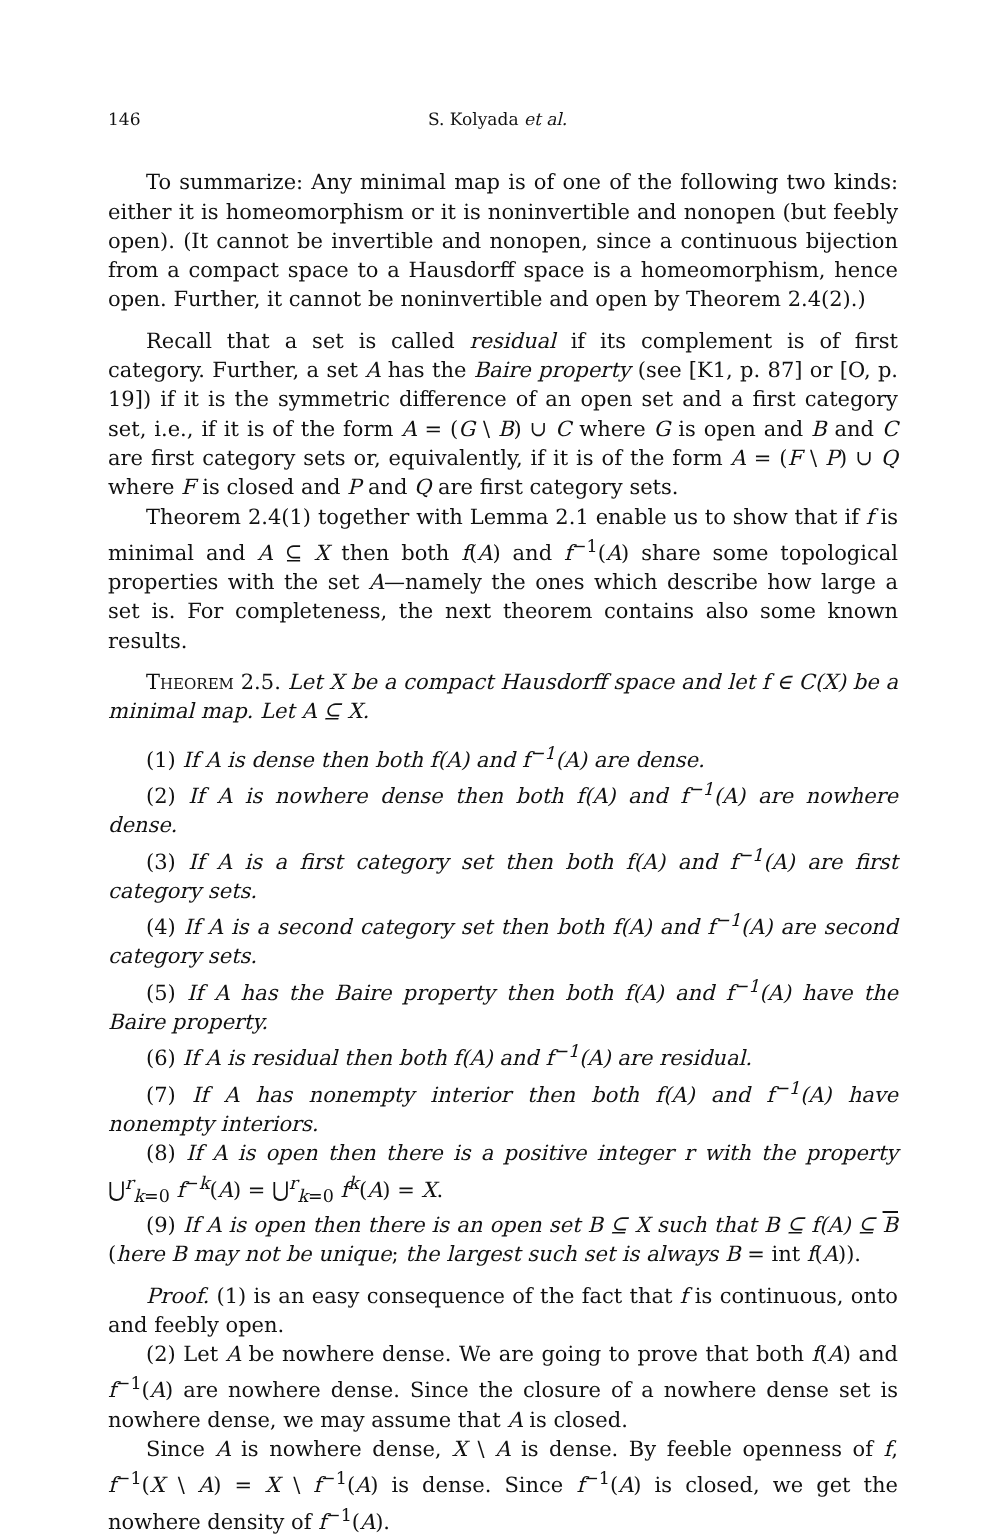146 S. Kolyada et al.
To summarize: Any minimal map is of one of the following two kinds: either it is homeomorphism or it is noninvertible and nonopen (but feebly open). (It cannot be invertible and nonopen, since a continuous bijection from a compact space to a Hausdorff space is a homeomorphism, hence open. Further, it cannot be noninvertible and open by Theorem 2.4(2).)
Recall that a set is called residual if its complement is of first category. Further, a set A has the Baire property (see [K1, p. 87] or [O, p. 19]) if it is the symmetric difference of an open set and a first category set, i.e., if it is of the form A = (G \ B) ∪ C where G is open and B and C are first category sets or, equivalently, if it is of the form A = (F \ P) ∪ Q where F is closed and P and Q are first category sets.
Theorem 2.4(1) together with Lemma 2.1 enable us to show that if f is minimal and A ⊆ X then both f(A) and f<sup>−1</sup>(A) share some topological properties with the set A—namely the ones which describe how large a set is. For completeness, the next theorem contains also some known results.
Theorem 2.5. Let X be a compact Hausdorff space and let f ∈ C(X) be a minimal map. Let A ⊆ X.
(1) If A is dense then both f(A) and f<sup>−1</sup>(A) are dense.
(2) If A is nowhere dense then both f(A) and f<sup>−1</sup>(A) are nowhere dense.
(3) If A is a first category set then both f(A) and f<sup>−1</sup>(A) are first category sets.
(4) If A is a second category set then both f(A) and f<sup>−1</sup>(A) are second category sets.
(5) If A has the Baire property then both f(A) and f<sup>−1</sup>(A) have the Baire property.
(6) If A is residual then both f(A) and f<sup>−1</sup>(A) are residual.
(7) If A has nonempty interior then both f(A) and f<sup>−1</sup>(A) have nonempty interiors.
(8) If A is open then there is a positive integer r with the property ⋃<sup>r</sup><sub>k=0</sub> f<sup>−k</sup>(A) = ⋃<sup>r</sup><sub>k=0</sub> f<sup>k</sup>(A) = X.
(9) If A is open then there is an open set B ⊆ X such that B ⊆ f(A) ⊆ B (here B may not be unique; the largest such set is always B = int f(A)).
Proof. (1) is an easy consequence of the fact that f is continuous, onto and feebly open.
(2) Let A be nowhere dense. We are going to prove that both f(A) and f<sup>−1</sup>(A) are nowhere dense. Since the closure of a nowhere dense set is nowhere dense, we may assume that A is closed.
Since A is nowhere dense, X \ A is dense. By feeble openness of f, f<sup>−1</sup>(X \ A) = X \ f<sup>−1</sup>(A) is dense. Since f<sup>−1</sup>(A) is closed, we get the nowhere density of f<sup>−1</sup>(A).